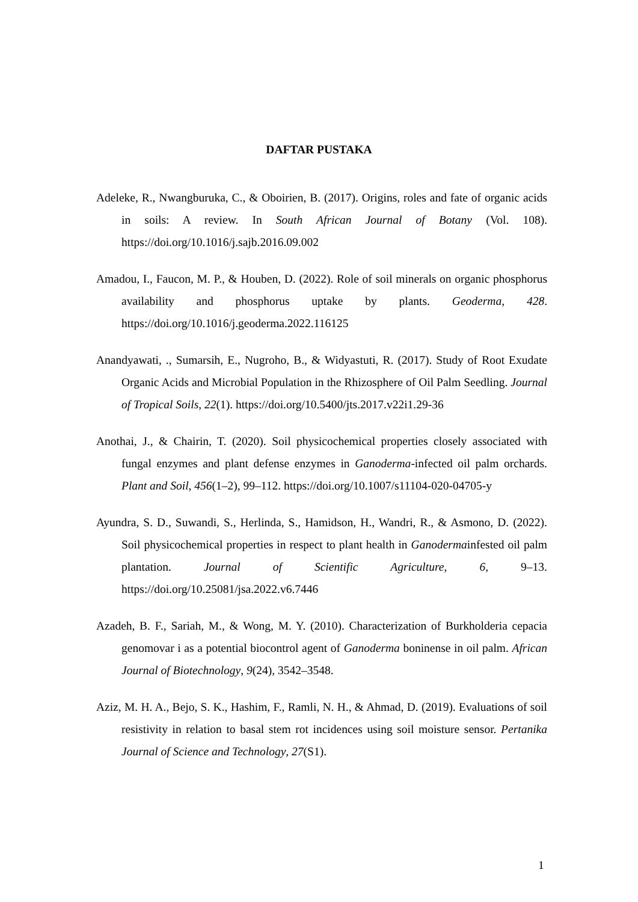DAFTAR PUSTAKA
Adeleke, R., Nwangburuka, C., & Oboirien, B. (2017). Origins, roles and fate of organic acids in soils: A review. In South African Journal of Botany (Vol. 108). https://doi.org/10.1016/j.sajb.2016.09.002
Amadou, I., Faucon, M. P., & Houben, D. (2022). Role of soil minerals on organic phosphorus availability and phosphorus uptake by plants. Geoderma, 428. https://doi.org/10.1016/j.geoderma.2022.116125
Anandyawati, ., Sumarsih, E., Nugroho, B., & Widyastuti, R. (2017). Study of Root Exudate Organic Acids and Microbial Population in the Rhizosphere of Oil Palm Seedling. Journal of Tropical Soils, 22(1). https://doi.org/10.5400/jts.2017.v22i1.29-36
Anothai, J., & Chairin, T. (2020). Soil physicochemical properties closely associated with fungal enzymes and plant defense enzymes in Ganoderma-infected oil palm orchards. Plant and Soil, 456(1–2), 99–112. https://doi.org/10.1007/s11104-020-04705-y
Ayundra, S. D., Suwandi, S., Herlinda, S., Hamidson, H., Wandri, R., & Asmono, D. (2022). Soil physicochemical properties in respect to plant health in Ganodermainfested oil palm plantation. Journal of Scientific Agriculture, 6, 9–13. https://doi.org/10.25081/jsa.2022.v6.7446
Azadeh, B. F., Sariah, M., & Wong, M. Y. (2010). Characterization of Burkholderia cepacia genomovar i as a potential biocontrol agent of Ganoderma boninense in oil palm. African Journal of Biotechnology, 9(24), 3542–3548.
Aziz, M. H. A., Bejo, S. K., Hashim, F., Ramli, N. H., & Ahmad, D. (2019). Evaluations of soil resistivity in relation to basal stem rot incidences using soil moisture sensor. Pertanika Journal of Science and Technology, 27(S1).
1